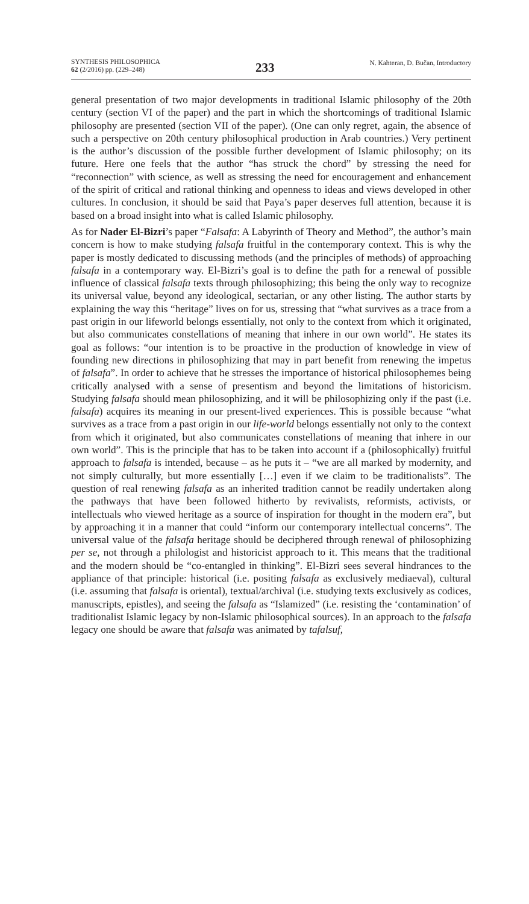SYNTHESIS PHILOSOPHICA
62 (2/2016) pp. (229–248)
233
N. Kahteran, D. Bučan, Introductory
general presentation of two major developments in traditional Islamic philosophy of the 20th century (section VI of the paper) and the part in which the shortcomings of traditional Islamic philosophy are presented (section VII of the paper). (One can only regret, again, the absence of such a perspective on 20th century philosophical production in Arab countries.) Very pertinent is the author’s discussion of the possible further development of Islamic philosophy; on its future. Here one feels that the author “has struck the chord” by stressing the need for “reconnection” with science, as well as stressing the need for encouragement and enhancement of the spirit of critical and rational thinking and openness to ideas and views developed in other cultures. In conclusion, it should be said that Paya’s paper deserves full attention, because it is based on a broad insight into what is called Islamic philosophy.
As for Nader El-Bizri’s paper “Falsafa: A Labyrinth of Theory and Method”, the author’s main concern is how to make studying falsafa fruitful in the contemporary context. This is why the paper is mostly dedicated to discussing methods (and the principles of methods) of approaching falsafa in a contemporary way. El-Bizri’s goal is to define the path for a renewal of possible influence of classical falsafa texts through philosophizing; this being the only way to recognize its universal value, beyond any ideological, sectarian, or any other listing. The author starts by explaining the way this “heritage” lives on for us, stressing that “what survives as a trace from a past origin in our lifeworld belongs essentially, not only to the context from which it originated, but also communicates constellations of meaning that inhere in our own world”. He states its goal as follows: “our intention is to be proactive in the production of knowledge in view of founding new directions in philosophizing that may in part benefit from renewing the impetus of falsafa”. In order to achieve that he stresses the importance of historical philosophemes being critically analysed with a sense of presentism and beyond the limitations of historicism. Studying falsafa should mean philosophizing, and it will be philosophizing only if the past (i.e. falsafa) acquires its meaning in our present-lived experiences. This is possible because “what survives as a trace from a past origin in our life-world belongs essentially not only to the context from which it originated, but also communicates constellations of meaning that inhere in our own world”. This is the principle that has to be taken into account if a (philosophically) fruitful approach to falsafa is intended, because – as he puts it – “we are all marked by modernity, and not simply culturally, but more essentially […] even if we claim to be traditionalists”. The question of real renewing falsafa as an inherited tradition cannot be readily undertaken along the pathways that have been followed hitherto by revivalists, reformists, activists, or intellectuals who viewed heritage as a source of inspiration for thought in the modern era”, but by approaching it in a manner that could “inform our contemporary intellectual concerns”. The universal value of the falsafa heritage should be deciphered through renewal of philosophizing per se, not through a philologist and historicist approach to it. This means that the traditional and the modern should be “co-entangled in thinking”. El-Bizri sees several hindrances to the appliance of that principle: historical (i.e. positing falsafa as exclusively mediaeval), cultural (i.e. assuming that falsafa is oriental), textual/archival (i.e. studying texts exclusively as codices, manuscripts, epistles), and seeing the falsafa as “Islamized” (i.e. resisting the ‘contamination’ of traditionalist Islamic legacy by non-Islamic philosophical sources). In an approach to the falsafa legacy one should be aware that falsafa was animated by tafalsuf,